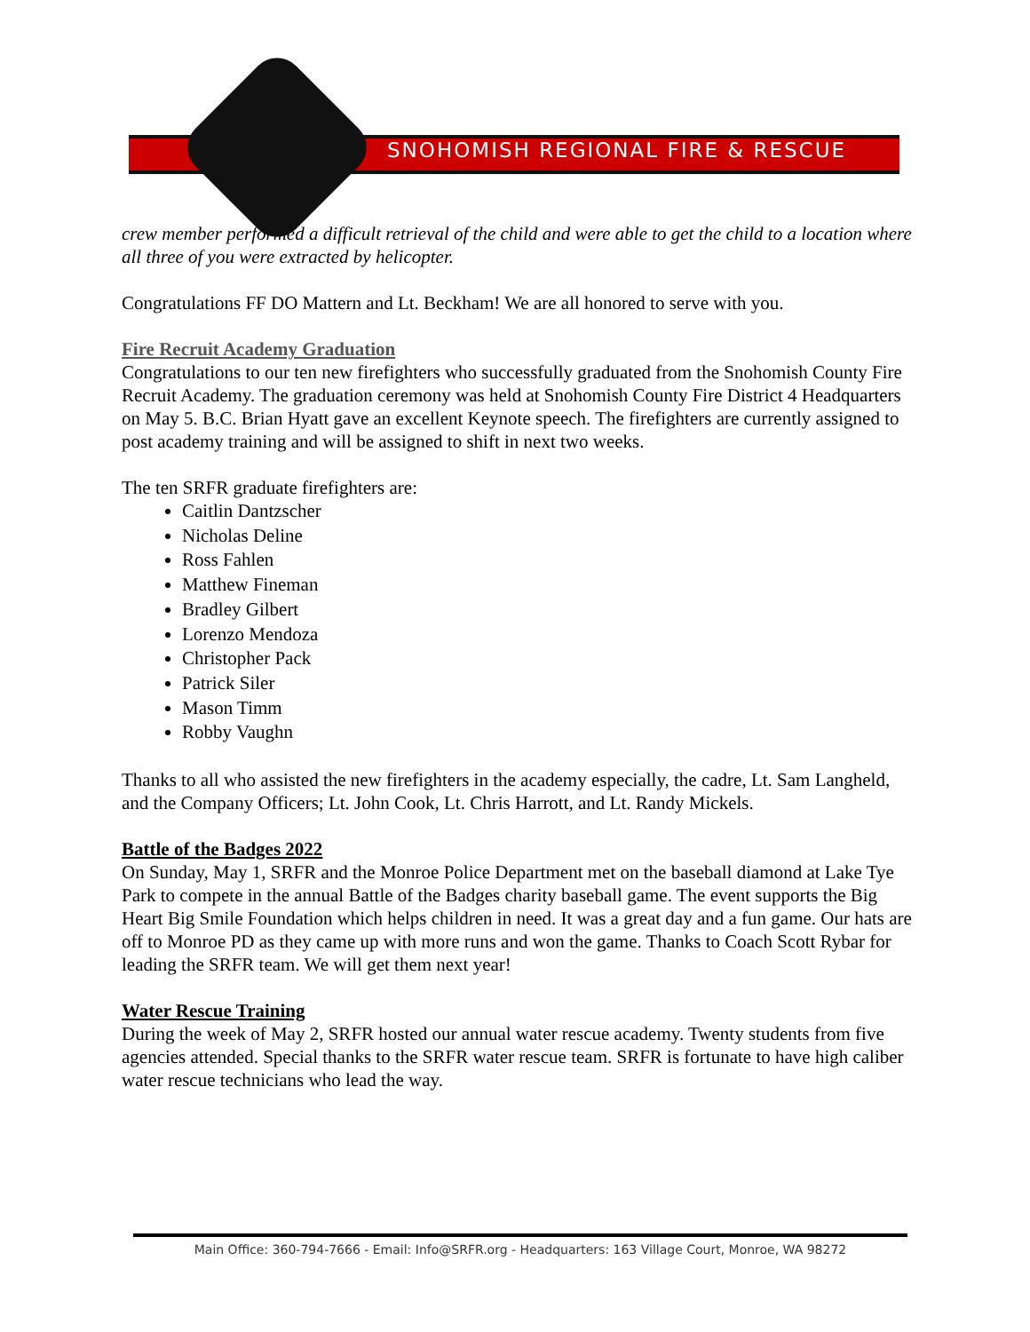SNOHOMISH REGIONAL FIRE & RESCUE
crew member performed a difficult retrieval of the child and were able to get the child to a location where all three of you were extracted by helicopter.
Congratulations FF DO Mattern and Lt. Beckham! We are all honored to serve with you.
Fire Recruit Academy Graduation
Congratulations to our ten new firefighters who successfully graduated from the Snohomish County Fire Recruit Academy. The graduation ceremony was held at Snohomish County Fire District 4 Headquarters on May 5. B.C. Brian Hyatt gave an excellent Keynote speech. The firefighters are currently assigned to post academy training and will be assigned to shift in next two weeks.
The ten SRFR graduate firefighters are:
Caitlin Dantzscher
Nicholas Deline
Ross Fahlen
Matthew Fineman
Bradley Gilbert
Lorenzo Mendoza
Christopher Pack
Patrick Siler
Mason Timm
Robby Vaughn
Thanks to all who assisted the new firefighters in the academy especially, the cadre, Lt. Sam Langheld, and the Company Officers; Lt. John Cook, Lt. Chris Harrott, and Lt. Randy Mickels.
Battle of the Badges 2022
On Sunday, May 1, SRFR and the Monroe Police Department met on the baseball diamond at Lake Tye Park to compete in the annual Battle of the Badges charity baseball game. The event supports the Big Heart Big Smile Foundation which helps children in need. It was a great day and a fun game. Our hats are off to Monroe PD as they came up with more runs and won the game. Thanks to Coach Scott Rybar for leading the SRFR team. We will get them next year!
Water Rescue Training
During the week of May 2, SRFR hosted our annual water rescue academy. Twenty students from five agencies attended. Special thanks to the SRFR water rescue team. SRFR is fortunate to have high caliber water rescue technicians who lead the way.
Main Office: 360-794-7666 - Email: Info@SRFR.org - Headquarters: 163 Village Court, Monroe, WA 98272